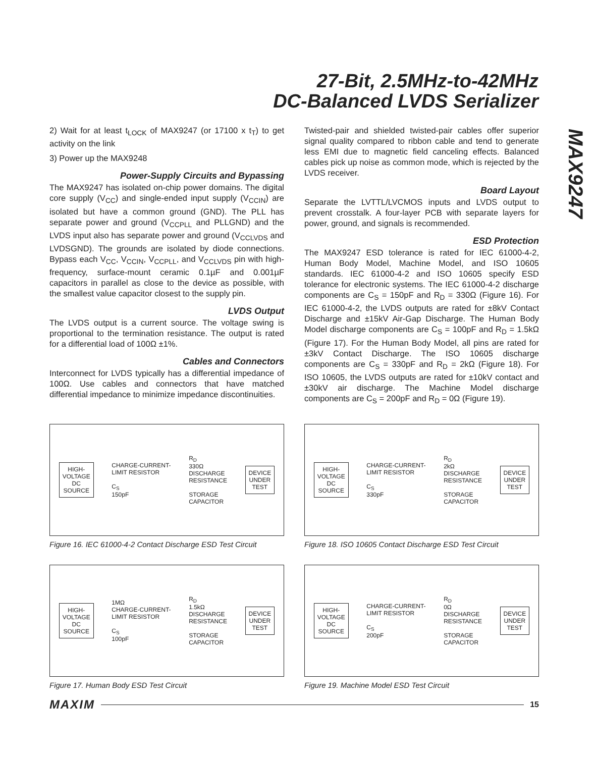27-Bit, 2.5MHz-to-42MHz
DC-Balanced LVDS Serializer
MAX9247
2) Wait for at least t<sub>LOCK</sub> of MAX9247 (or 17100 x t<sub>T</sub>) to get activity on the link
3) Power up the MAX9248
Power-Supply Circuits and Bypassing
The MAX9247 has isolated on-chip power domains. The digital core supply (V<sub>CC</sub>) and single-ended input supply (V<sub>CCIN</sub>) are isolated but have a common ground (GND). The PLL has separate power and ground (V<sub>CCPLL</sub> and PLLGND) and the LVDS input also has separate power and ground (V<sub>CCLVDS</sub> and LVDSGND). The grounds are isolated by diode connections. Bypass each V<sub>CC</sub>, V<sub>CCIN</sub>, V<sub>CCPLL</sub>, and V<sub>CCLVDS</sub> pin with high-frequency, surface-mount ceramic 0.1µF and 0.001µF capacitors in parallel as close to the device as possible, with the smallest value capacitor closest to the supply pin.
LVDS Output
The LVDS output is a current source. The voltage swing is proportional to the termination resistance. The output is rated for a differential load of 100Ω ±1%.
Cables and Connectors
Interconnect for LVDS typically has a differential impedance of 100Ω. Use cables and connectors that have matched differential impedance to minimize impedance discontinuities.
Twisted-pair and shielded twisted-pair cables offer superior signal quality compared to ribbon cable and tend to generate less EMI due to magnetic field canceling effects. Balanced cables pick up noise as common mode, which is rejected by the LVDS receiver.
Board Layout
Separate the LVTTL/LVCMOS inputs and LVDS output to prevent crosstalk. A four-layer PCB with separate layers for power, ground, and signals is recommended.
ESD Protection
The MAX9247 ESD tolerance is rated for IEC 61000-4-2, Human Body Model, Machine Model, and ISO 10605 standards. IEC 61000-4-2 and ISO 10605 specify ESD tolerance for electronic systems. The IEC 61000-4-2 discharge components are C<sub>S</sub> = 150pF and R<sub>D</sub> = 330Ω (Figure 16). For IEC 61000-4-2, the LVDS outputs are rated for ±8kV Contact Discharge and ±15kV Air-Gap Discharge. The Human Body Model discharge components are C<sub>S</sub> = 100pF and R<sub>D</sub> = 1.5kΩ (Figure 17). For the Human Body Model, all pins are rated for ±3kV Contact Discharge. The ISO 10605 discharge components are C<sub>S</sub> = 330pF and R<sub>D</sub> = 2kΩ (Figure 18). For ISO 10605, the LVDS outputs are rated for ±10kV contact and ±30kV air discharge. The Machine Model discharge components are C<sub>S</sub> = 200pF and R<sub>D</sub> = 0Ω (Figure 19).
HIGH-
VOLTAGE
DC
SOURCE
CHARGE-CURRENT-
LIMIT RESISTOR
C<sub>S</sub>
150pF
R<sub>D</sub>
330Ω
DISCHARGE
RESISTANCE
STORAGE
CAPACITOR
DEVICE
UNDER
TEST
Figure 16. IEC 61000-4-2 Contact Discharge ESD Test Circuit
HIGH-
VOLTAGE
DC
SOURCE
CHARGE-CURRENT-
LIMIT RESISTOR
C<sub>S</sub>
330pF
R<sub>D</sub>
2kΩ
DISCHARGE
RESISTANCE
STORAGE
CAPACITOR
DEVICE
UNDER
TEST
Figure 18. ISO 10605 Contact Discharge ESD Test Circuit
HIGH-
VOLTAGE
DC
SOURCE
1MΩ
CHARGE-CURRENT-
LIMIT RESISTOR
C<sub>S</sub>
100pF
R<sub>D</sub>
1.5kΩ
DISCHARGE
RESISTANCE
STORAGE
CAPACITOR
DEVICE
UNDER
TEST
Figure 17. Human Body ESD Test Circuit
HIGH-
VOLTAGE
DC
SOURCE
CHARGE-CURRENT-
LIMIT RESISTOR
C<sub>S</sub>
200pF
R<sub>D</sub>
0Ω
DISCHARGE
RESISTANCE
STORAGE
CAPACITOR
DEVICE
UNDER
TEST
Figure 19. Machine Model ESD Test Circuit
MAXIM 15